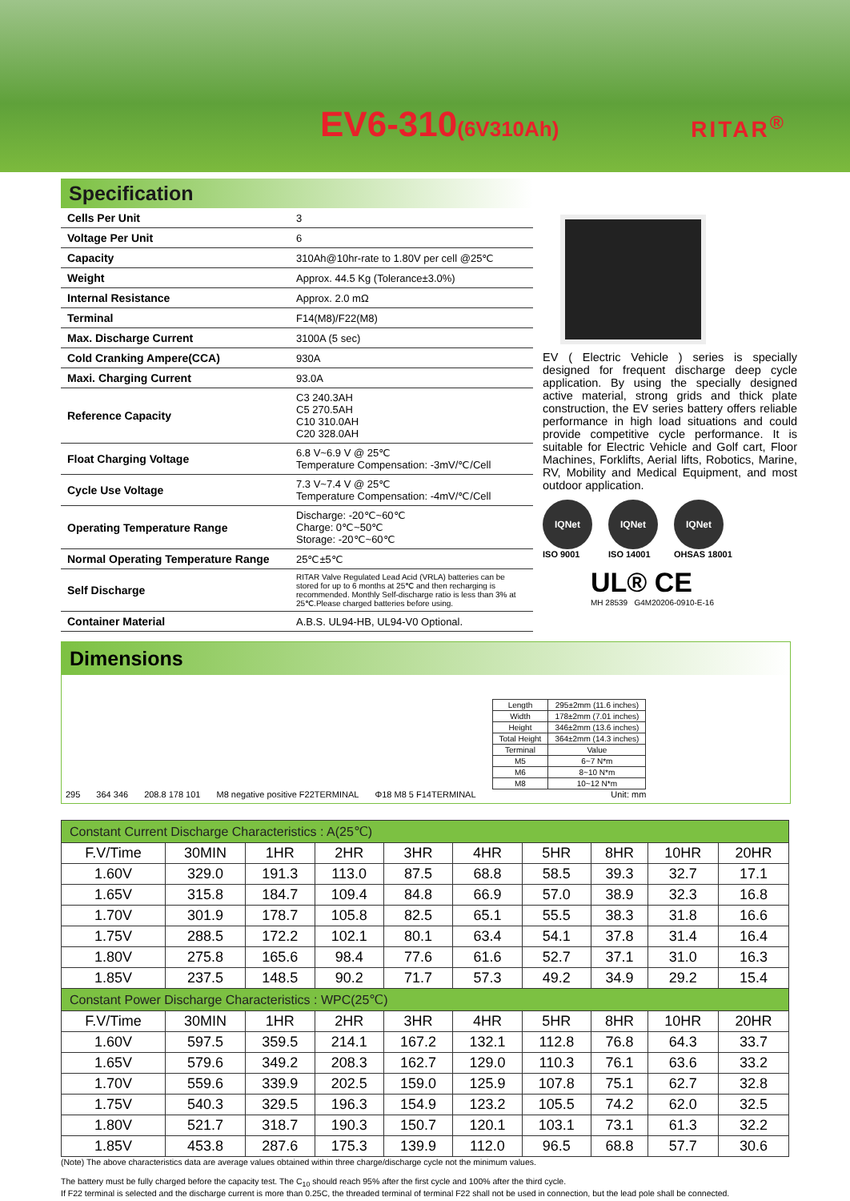EV6-310(6V310Ah) RITAR<sup>®</sup>
Specification
| Cells Per Unit | 3 |
| Voltage Per Unit | 6 |
| Capacity | 310Ah@10hr-rate to 1.80V per cell @25℃ |
| Weight | Approx. 44.5 Kg (Tolerance±3.0%) |
| Internal Resistance | Approx. 2.0 mΩ |
| Terminal | F14(M8)/F22(M8) |
| Max. Discharge Current | 3100A (5 sec) |
| Cold Cranking Ampere(CCA) | 930A |
| Maxi. Charging Current | 93.0A |
| Reference Capacity | C3 240.3AH C5 270.5AH C10 310.0AH C20 328.0AH |
| Float Charging Voltage | 6.8 V~6.9 V @ 25℃ Temperature Compensation: -3mV/℃/Cell |
| Cycle Use Voltage | 7.3 V~7.4 V @ 25℃ Temperature Compensation: -4mV/℃/Cell |
| Operating Temperature Range | Discharge: -20℃~60℃ Charge: 0℃~50℃ Storage: -20℃~60℃ |
| Normal Operating Temperature Range | 25℃±5℃ |
| Self Discharge | RITAR Valve Regulated Lead Acid (VRLA) batteries can be stored for up to 6 months at 25℃ and then recharging is recommended. Monthly Self-discharge ratio is less than 3% at 25℃.Please charged batteries before using. |
| Container Material | A.B.S. UL94-HB, UL94-V0 Optional. |
EV ( Electric Vehicle ) series is specially designed for frequent discharge deep cycle application. By using the specially designed active material, strong grids and thick plate construction, the EV series battery offers reliable performance in high load situations and could provide competitive cycle performance. It is suitable for Electric Vehicle and Golf cart, Floor Machines, Forklifts, Aerial lifts, Robotics, Marine, RV, Mobility and Medical Equipment, and most outdoor application.
IQNet
ISO 9001
IQNet
ISO 14001
IQNet
OHSAS 18001
UL® CE
MH 28539 G4M20206-0910-E-16
Dimensions
295 364 346 208.8 178 101 M8 negative positive F22TERMINAL Φ18 M8 5 F14TERMINAL
| Length | 295±2mm (11.6 inches) |
| Width | 178±2mm (7.01 inches) |
| Height | 346±2mm (13.6 inches) |
| Total Height | 364±2mm (14.3 inches) |
| Terminal | Value |
| M5 | 6~7 N*m |
| M6 | 8~10 N*m |
| M8 | 10~12 N*m |
Unit: mm
| Constant Current Discharge Characteristics : A(25℃) | | | | | | | | | |
| F.V/Time | 30MIN | 1HR | 2HR | 3HR | 4HR | 5HR | 8HR | 10HR | 20HR |
| 1.60V | 329.0 | 191.3 | 113.0 | 87.5 | 68.8 | 58.5 | 39.3 | 32.7 | 17.1 |
| 1.65V | 315.8 | 184.7 | 109.4 | 84.8 | 66.9 | 57.0 | 38.9 | 32.3 | 16.8 |
| 1.70V | 301.9 | 178.7 | 105.8 | 82.5 | 65.1 | 55.5 | 38.3 | 31.8 | 16.6 |
| 1.75V | 288.5 | 172.2 | 102.1 | 80.1 | 63.4 | 54.1 | 37.8 | 31.4 | 16.4 |
| 1.80V | 275.8 | 165.6 | 98.4 | 77.6 | 61.6 | 52.7 | 37.1 | 31.0 | 16.3 |
| 1.85V | 237.5 | 148.5 | 90.2 | 71.7 | 57.3 | 49.2 | 34.9 | 29.2 | 15.4 |
| Constant Power Discharge Characteristics : WPC(25℃) | | | | | | | | | |
| F.V/Time | 30MIN | 1HR | 2HR | 3HR | 4HR | 5HR | 8HR | 10HR | 20HR |
| 1.60V | 597.5 | 359.5 | 214.1 | 167.2 | 132.1 | 112.8 | 76.8 | 64.3 | 33.7 |
| 1.65V | 579.6 | 349.2 | 208.3 | 162.7 | 129.0 | 110.3 | 76.1 | 63.6 | 33.2 |
| 1.70V | 559.6 | 339.9 | 202.5 | 159.0 | 125.9 | 107.8 | 75.1 | 62.7 | 32.8 |
| 1.75V | 540.3 | 329.5 | 196.3 | 154.9 | 123.2 | 105.5 | 74.2 | 62.0 | 32.5 |
| 1.80V | 521.7 | 318.7 | 190.3 | 150.7 | 120.1 | 103.1 | 73.1 | 61.3 | 32.2 |
| 1.85V | 453.8 | 287.6 | 175.3 | 139.9 | 112.0 | 96.5 | 68.8 | 57.7 | 30.6 |
(Note) The above characteristics data are average values obtained within three charge/discharge cycle not the minimum values.
The battery must be fully charged before the capacity test. The C<sub>10</sub> should reach 95% after the first cycle and 100% after the third cycle.
If F22 terminal is selected and the discharge current is more than 0.25C, the threaded terminal of terminal F22 shall not be used in connection, but the lead pole shall be connected.